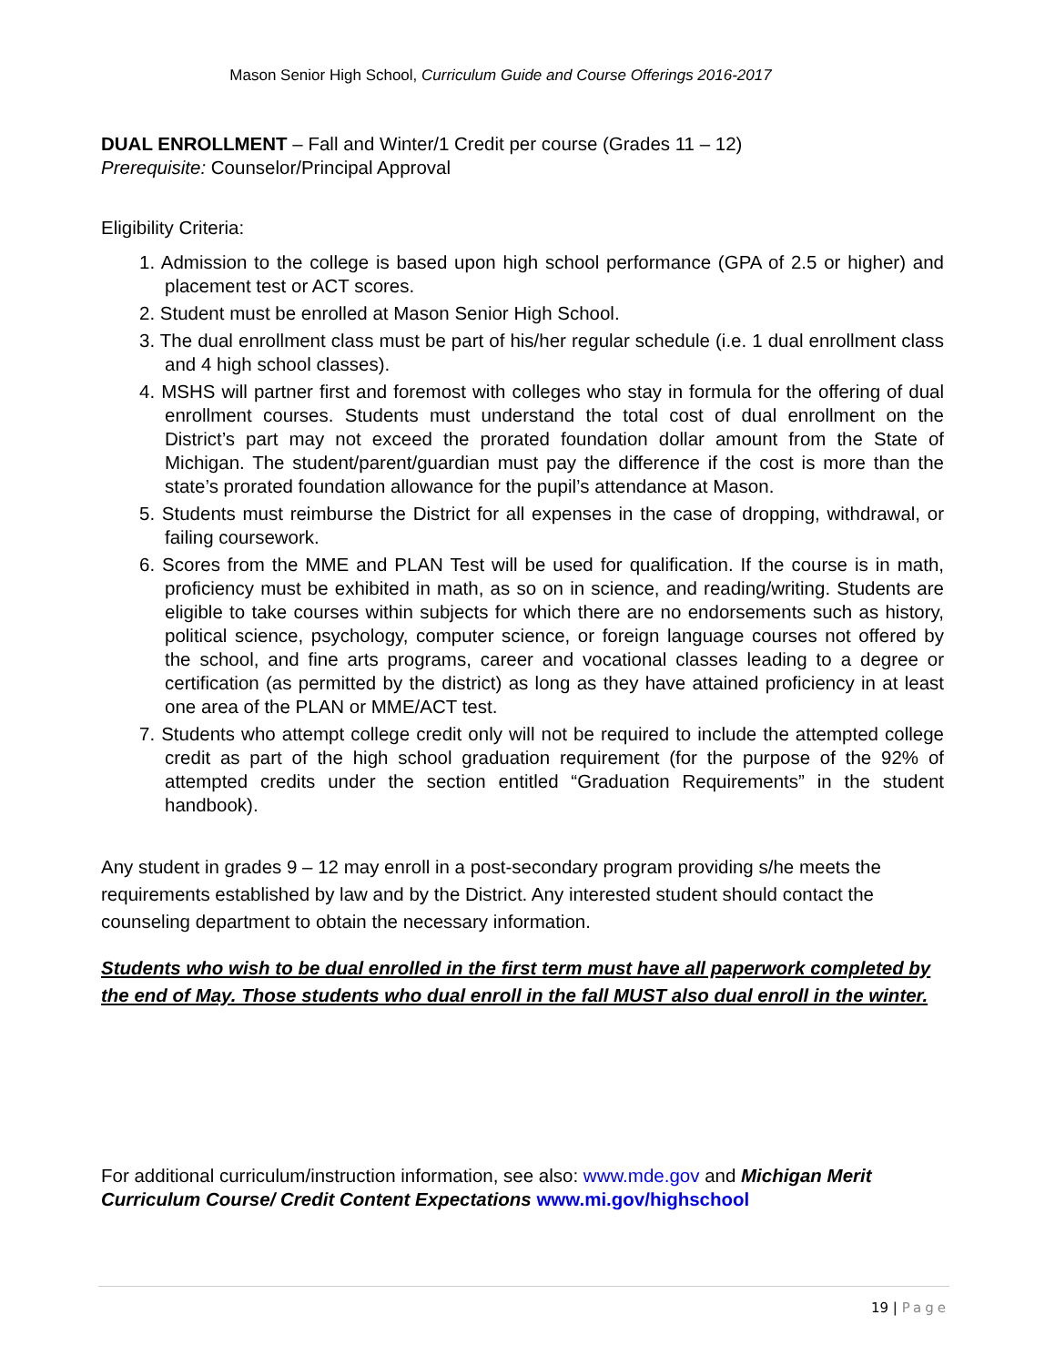Mason Senior High School, Curriculum Guide and Course Offerings 2016-2017
DUAL ENROLLMENT – Fall and Winter/1 Credit per course (Grades 11 – 12)
Prerequisite: Counselor/Principal Approval
Eligibility Criteria:
1. Admission to the college is based upon high school performance (GPA of 2.5 or higher) and placement test or ACT scores.
2. Student must be enrolled at Mason Senior High School.
3. The dual enrollment class must be part of his/her regular schedule (i.e. 1 dual enrollment class and 4 high school classes).
4. MSHS will partner first and foremost with colleges who stay in formula for the offering of dual enrollment courses. Students must understand the total cost of dual enrollment on the District’s part may not exceed the prorated foundation dollar amount from the State of Michigan. The student/parent/guardian must pay the difference if the cost is more than the state’s prorated foundation allowance for the pupil’s attendance at Mason.
5. Students must reimburse the District for all expenses in the case of dropping, withdrawal, or failing coursework.
6. Scores from the MME and PLAN Test will be used for qualification. If the course is in math, proficiency must be exhibited in math, as so on in science, and reading/writing. Students are eligible to take courses within subjects for which there are no endorsements such as history, political science, psychology, computer science, or foreign language courses not offered by the school, and fine arts programs, career and vocational classes leading to a degree or certification (as permitted by the district) as long as they have attained proficiency in at least one area of the PLAN or MME/ACT test.
7. Students who attempt college credit only will not be required to include the attempted college credit as part of the high school graduation requirement (for the purpose of the 92% of attempted credits under the section entitled “Graduation Requirements” in the student handbook).
Any student in grades 9 – 12 may enroll in a post-secondary program providing s/he meets the requirements established by law and by the District. Any interested student should contact the counseling department to obtain the necessary information.
Students who wish to be dual enrolled in the first term must have all paperwork completed by the end of May. Those students who dual enroll in the fall MUST also dual enroll in the winter.
For additional curriculum/instruction information, see also: www.mde.gov and Michigan Merit Curriculum Course/ Credit Content Expectations www.mi.gov/highschool
19 | Page